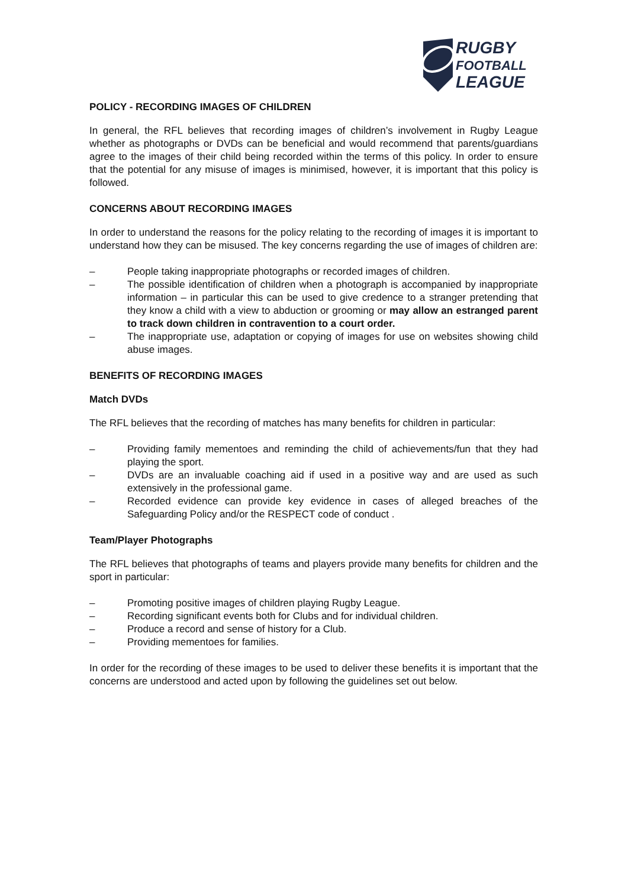RUGBY
FOOTBALL
LEAGUE
POLICY - RECORDING IMAGES OF CHILDREN
In general, the RFL believes that recording images of children’s involvement in Rugby League whether as photographs or DVDs can be beneficial and would recommend that parents/guardians agree to the images of their child being recorded within the terms of this policy. In order to ensure that the potential for any misuse of images is minimised, however, it is important that this policy is followed.
CONCERNS ABOUT RECORDING IMAGES
In order to understand the reasons for the policy relating to the recording of images it is important to understand how they can be misused. The key concerns regarding the use of images of children are:
– People taking inappropriate photographs or recorded images of children.
– The possible identification of children when a photograph is accompanied by inappropriate information – in particular this can be used to give credence to a stranger pretending that they know a child with a view to abduction or grooming or may allow an estranged parent to track down children in contravention to a court order.
– The inappropriate use, adaptation or copying of images for use on websites showing child abuse images.
BENEFITS OF RECORDING IMAGES
Match DVDs
The RFL believes that the recording of matches has many benefits for children in particular:
– Providing family mementoes and reminding the child of achievements/fun that they had playing the sport.
– DVDs are an invaluable coaching aid if used in a positive way and are used as such extensively in the professional game.
– Recorded evidence can provide key evidence in cases of alleged breaches of the Safeguarding Policy and/or the RESPECT code of conduct .
Team/Player Photographs
The RFL believes that photographs of teams and players provide many benefits for children and the sport in particular:
– Promoting positive images of children playing Rugby League.
– Recording significant events both for Clubs and for individual children.
– Produce a record and sense of history for a Club.
– Providing mementoes for families.
In order for the recording of these images to be used to deliver these benefits it is important that the concerns are understood and acted upon by following the guidelines set out below.